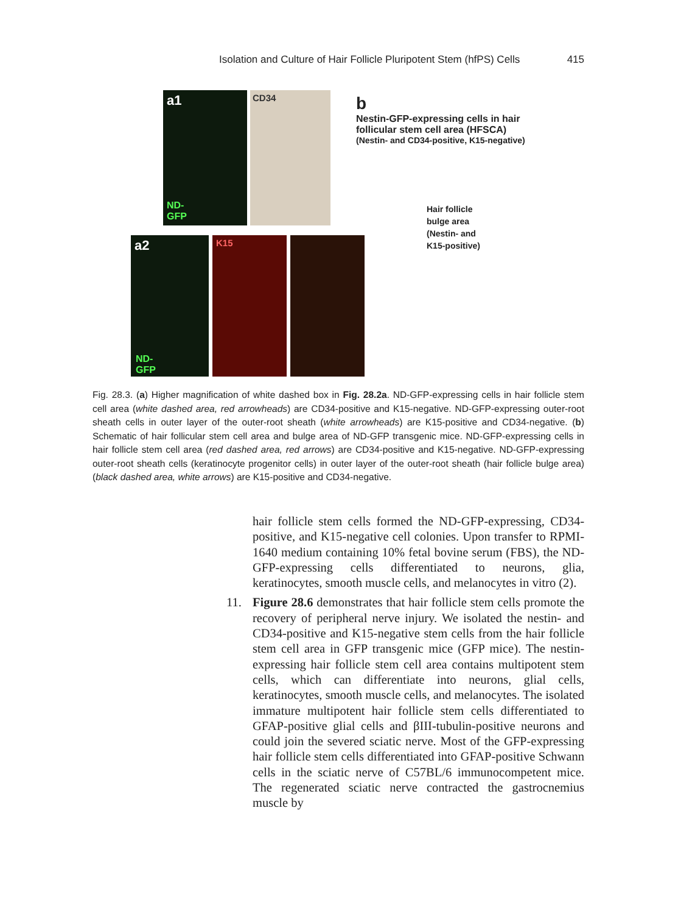Isolation and Culture of Hair Follicle Pluripotent Stem (hfPS) Cells 415
a1
ND-
GFP
CD34
a2
ND-
GFP
K15
b
Nestin-GFP-expressing cells in hair
follicular stem cell area (HFSCA)
(Nestin- and CD34-positive, K15-negative)
Hair follicle
bulge area
(Nestin- and
K15-positive)
Fig. 28.3. (a) Higher magnification of white dashed box in Fig. 28.2a. ND-GFP-expressing cells in hair follicle stem cell area (white dashed area, red arrowheads) are CD34-positive and K15-negative. ND-GFP-expressing outer-root sheath cells in outer layer of the outer-root sheath (white arrowheads) are K15-positive and CD34-negative. (b) Schematic of hair follicular stem cell area and bulge area of ND-GFP transgenic mice. ND-GFP-expressing cells in hair follicle stem cell area (red dashed area, red arrows) are CD34-positive and K15-negative. ND-GFP-expressing outer-root sheath cells (keratinocyte progenitor cells) in outer layer of the outer-root sheath (hair follicle bulge area) (black dashed area, white arrows) are K15-positive and CD34-negative.
hair follicle stem cells formed the ND-GFP-expressing, CD34-positive, and K15-negative cell colonies. Upon transfer to RPMI-1640 medium containing 10% fetal bovine serum (FBS), the ND-GFP-expressing cells differentiated to neurons, glia, keratinocytes, smooth muscle cells, and melanocytes in vitro (2).
11. Figure 28.6 demonstrates that hair follicle stem cells promote the recovery of peripheral nerve injury. We isolated the nestin- and CD34-positive and K15-negative stem cells from the hair follicle stem cell area in GFP transgenic mice (GFP mice). The nestin-expressing hair follicle stem cell area contains multipotent stem cells, which can differentiate into neurons, glial cells, keratinocytes, smooth muscle cells, and melanocytes. The isolated immature multipotent hair follicle stem cells differentiated to GFAP-positive glial cells and βIII-tubulin-positive neurons and could join the severed sciatic nerve. Most of the GFP-expressing hair follicle stem cells differentiated into GFAP-positive Schwann cells in the sciatic nerve of C57BL/6 immunocompetent mice. The regenerated sciatic nerve contracted the gastrocnemius muscle by